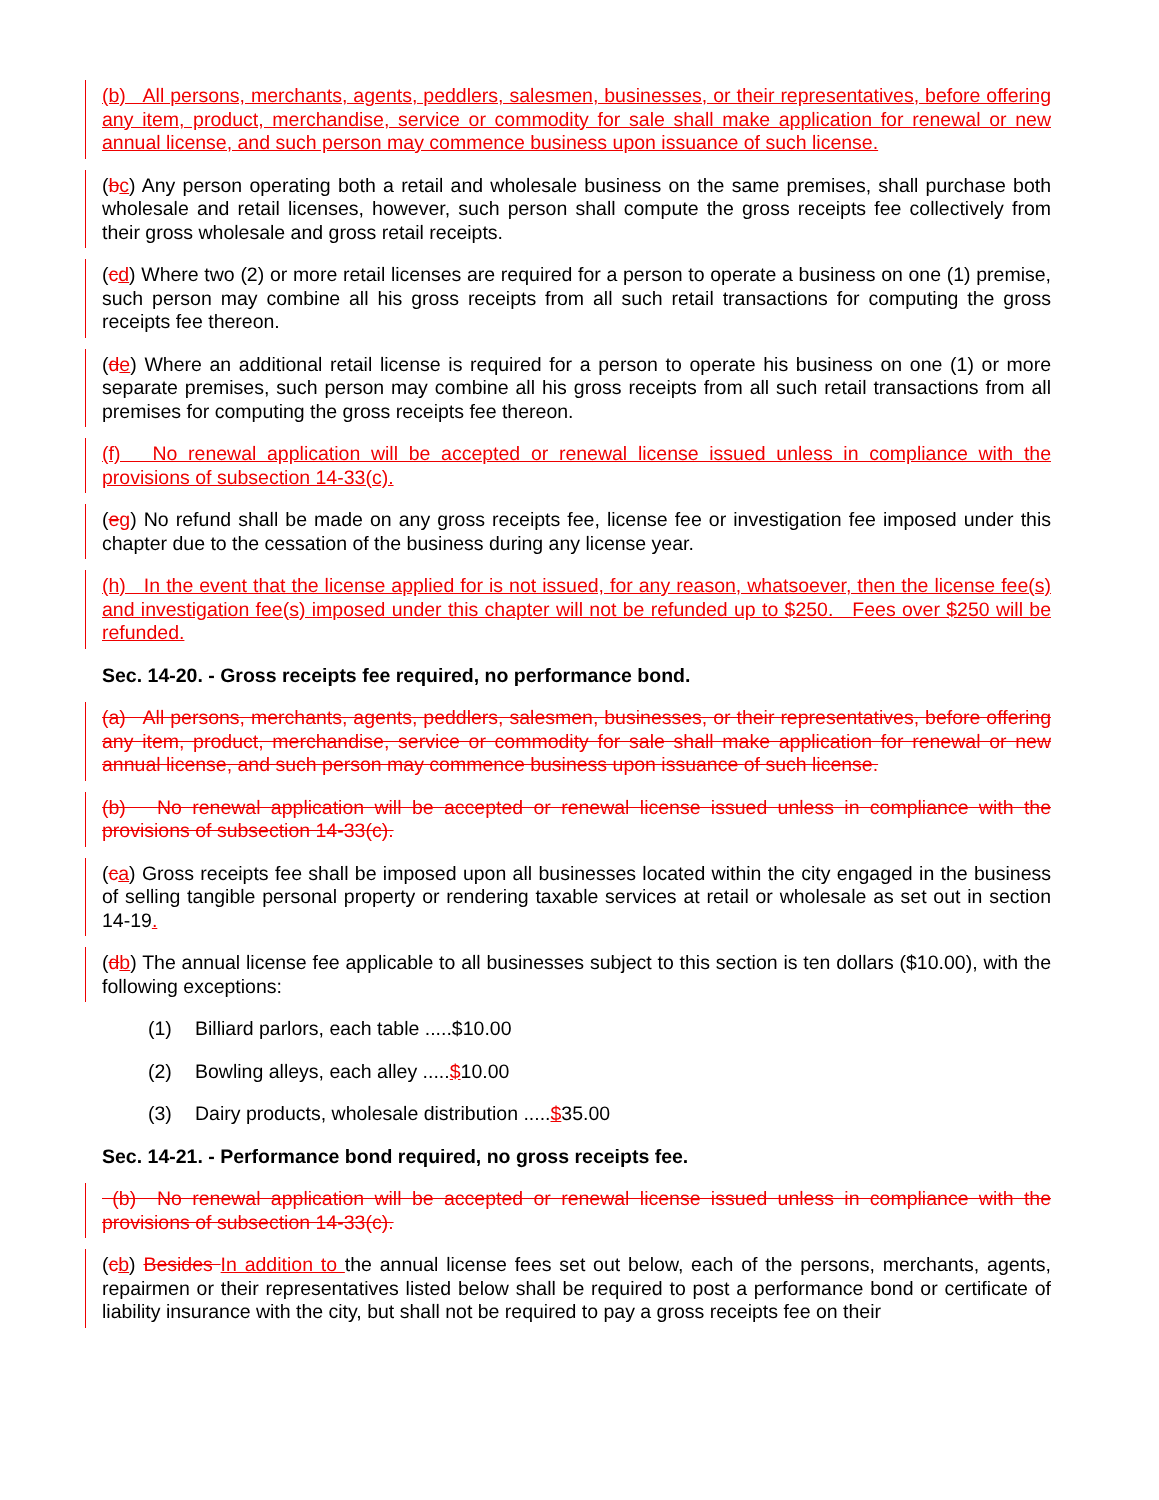(b) All persons, merchants, agents, peddlers, salesmen, businesses, or their representatives, before offering any item, product, merchandise, service or commodity for sale shall make application for renewal or new annual license, and such person may commence business upon issuance of such license.
(bc) Any person operating both a retail and wholesale business on the same premises, shall purchase both wholesale and retail licenses, however, such person shall compute the gross receipts fee collectively from their gross wholesale and gross retail receipts.
(cd) Where two (2) or more retail licenses are required for a person to operate a business on one (1) premise, such person may combine all his gross receipts from all such retail transactions for computing the gross receipts fee thereon.
(de) Where an additional retail license is required for a person to operate his business on one (1) or more separate premises, such person may combine all his gross receipts from all such retail transactions from all premises for computing the gross receipts fee thereon.
(f) No renewal application will be accepted or renewal license issued unless in compliance with the provisions of subsection 14-33(c).
(eg) No refund shall be made on any gross receipts fee, license fee or investigation fee imposed under this chapter due to the cessation of the business during any license year.
(h) In the event that the license applied for is not issued, for any reason, whatsoever, then the license fee(s) and investigation fee(s) imposed under this chapter will not be refunded up to $250. Fees over $250 will be refunded.
Sec. 14-20. - Gross receipts fee required, no performance bond.
(a) All persons, merchants, agents, peddlers, salesmen, businesses, or their representatives, before offering any item, product, merchandise, service or commodity for sale shall make application for renewal or new annual license, and such person may commence business upon issuance of such license.
(b) No renewal application will be accepted or renewal license issued unless in compliance with the provisions of subsection 14-33(c).
(ca) Gross receipts fee shall be imposed upon all businesses located within the city engaged in the business of selling tangible personal property or rendering taxable services at retail or wholesale as set out in section 14-19.
(db) The annual license fee applicable to all businesses subject to this section is ten dollars ($10.00), with the following exceptions:
(1) Billiard parlors, each table .....$10.00
(2) Bowling alleys, each alley .....$10.00
(3) Dairy products, wholesale distribution .....$35.00
Sec. 14-21. - Performance bond required, no gross receipts fee.
(b) No renewal application will be accepted or renewal license issued unless in compliance with the provisions of subsection 14-33(c).
(cb) Besides In addition to the annual license fees set out below, each of the persons, merchants, agents, repairmen or their representatives listed below shall be required to post a performance bond or certificate of liability insurance with the city, but shall not be required to pay a gross receipts fee on their